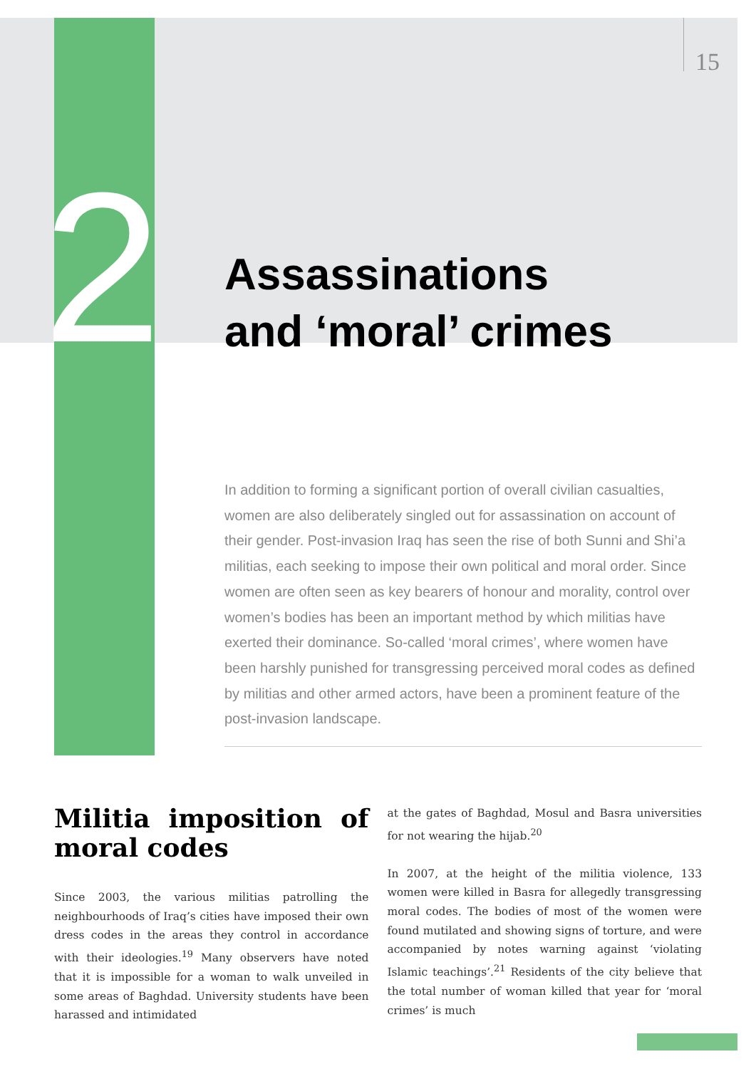15
2
Assassinations
and ‘moral’ crimes
In addition to forming a significant portion of overall civilian casualties, women are also deliberately singled out for assassination on account of their gender. Post-invasion Iraq has seen the rise of both Sunni and Shi’a militias, each seeking to impose their own political and moral order. Since women are often seen as key bearers of honour and morality, control over women’s bodies has been an important method by which militias have exerted their dominance. So-called ‘moral crimes’, where women have been harshly punished for transgressing perceived moral codes as defined by militias and other armed actors, have been a prominent feature of the post-invasion landscape.
Militia imposition of moral codes
Since 2003, the various militias patrolling the neighbourhoods of Iraq’s cities have imposed their own dress codes in the areas they control in accordance with their ideologies.<sup>19</sup> Many observers have noted that it is impossible for a woman to walk unveiled in some areas of Baghdad. University students have been harassed and intimidated
at the gates of Baghdad, Mosul and Basra universities for not wearing the hijab.<sup>20</sup>
In 2007, at the height of the militia violence, 133 women were killed in Basra for allegedly transgressing moral codes. The bodies of most of the women were found mutilated and showing signs of torture, and were accompanied by notes warning against ‘violating Islamic teachings’.<sup>21</sup> Residents of the city believe that the total number of woman killed that year for ‘moral crimes’ is much